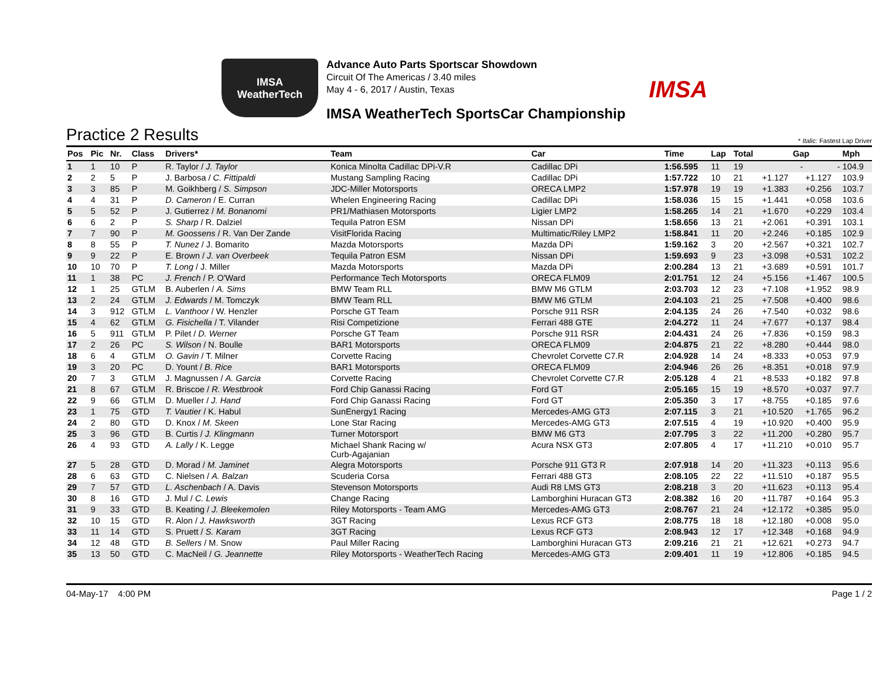IMSA
WeatherTech
Advance Auto Parts Sportscar Showdown
Circuit Of The Americas / 3.40 miles
May 4 - 6, 2017 / Austin, Texas
IMSA WeatherTech SportsCar Championship
IMSA
Practice 2 Results
* Italic: Fastest Lap Driver
| Pos | Pic | Nr. | Class | Drivers* | Team | Car | Time | Lap | Total | Gap | | Mph |
| --- | --- | --- | --- | --- | --- | --- | --- | --- | --- | --- | --- | --- |
| 1 | 1 | 10 | P | R. Taylor / J. Taylor | Konica Minolta Cadillac DPi-V.R | Cadillac DPi | 1:56.595 | 11 | 19 | - | - | 104.9 |
| 2 | 2 | 5 | P | J. Barbosa / C. Fittipaldi | Mustang Sampling Racing | Cadillac DPi | 1:57.722 | 10 | 21 | +1.127 | +1.127 | 103.9 |
| 3 | 3 | 85 | P | M. Goikhberg / S. Simpson | JDC-Miller Motorsports | ORECA LMP2 | 1:57.978 | 19 | 19 | +1.383 | +0.256 | 103.7 |
| 4 | 4 | 31 | P | D. Cameron / E. Curran | Whelen Engineering Racing | Cadillac DPi | 1:58.036 | 15 | 15 | +1.441 | +0.058 | 103.6 |
| 5 | 5 | 52 | P | J. Gutierrez / M. Bonanomi | PR1/Mathiasen Motorsports | Ligier LMP2 | 1:58.265 | 14 | 21 | +1.670 | +0.229 | 103.4 |
| 6 | 6 | 2 | P | S. Sharp / R. Dalziel | Tequila Patron ESM | Nissan DPi | 1:58.656 | 13 | 21 | +2.061 | +0.391 | 103.1 |
| 7 | 7 | 90 | P | M. Goossens / R. Van Der Zande | VisitFlorida Racing | Multimatic/Riley LMP2 | 1:58.841 | 11 | 20 | +2.246 | +0.185 | 102.9 |
| 8 | 8 | 55 | P | T. Nunez / J. Bomarito | Mazda Motorsports | Mazda DPi | 1:59.162 | 3 | 20 | +2.567 | +0.321 | 102.7 |
| 9 | 9 | 22 | P | E. Brown / J. van Overbeek | Tequila Patron ESM | Nissan DPi | 1:59.693 | 9 | 23 | +3.098 | +0.531 | 102.2 |
| 10 | 10 | 70 | P | T. Long / J. Miller | Mazda Motorsports | Mazda DPi | 2:00.284 | 13 | 21 | +3.689 | +0.591 | 101.7 |
| 11 | 1 | 38 | PC | J. French / P. O'Ward | Performance Tech Motorsports | ORECA FLM09 | 2:01.751 | 12 | 24 | +5.156 | +1.467 | 100.5 |
| 12 | 1 | 25 | GTLM | B. Auberlen / A. Sims | BMW Team RLL | BMW M6 GTLM | 2:03.703 | 12 | 23 | +7.108 | +1.952 | 98.9 |
| 13 | 2 | 24 | GTLM | J. Edwards / M. Tomczyk | BMW Team RLL | BMW M6 GTLM | 2:04.103 | 21 | 25 | +7.508 | +0.400 | 98.6 |
| 14 | 3 | 912 | GTLM | L. Vanthoor / W. Henzler | Porsche GT Team | Porsche 911 RSR | 2:04.135 | 24 | 26 | +7.540 | +0.032 | 98.6 |
| 15 | 4 | 62 | GTLM | G. Fisichella / T. Vilander | Risi Competizione | Ferrari 488 GTE | 2:04.272 | 11 | 24 | +7.677 | +0.137 | 98.4 |
| 16 | 5 | 911 | GTLM | P. Pilet / D. Werner | Porsche GT Team | Porsche 911 RSR | 2:04.431 | 24 | 26 | +7.836 | +0.159 | 98.3 |
| 17 | 2 | 26 | PC | S. Wilson / N. Boulle | BAR1 Motorsports | ORECA FLM09 | 2:04.875 | 21 | 22 | +8.280 | +0.444 | 98.0 |
| 18 | 6 | 4 | GTLM | O. Gavin / T. Milner | Corvette Racing | Chevrolet Corvette C7.R | 2:04.928 | 14 | 24 | +8.333 | +0.053 | 97.9 |
| 19 | 3 | 20 | PC | D. Yount / B. Rice | BAR1 Motorsports | ORECA FLM09 | 2:04.946 | 26 | 26 | +8.351 | +0.018 | 97.9 |
| 20 | 7 | 3 | GTLM | J. Magnussen / A. Garcia | Corvette Racing | Chevrolet Corvette C7.R | 2:05.128 | 4 | 21 | +8.533 | +0.182 | 97.8 |
| 21 | 8 | 67 | GTLM | R. Briscoe / R. Westbrook | Ford Chip Ganassi Racing | Ford GT | 2:05.165 | 15 | 19 | +8.570 | +0.037 | 97.7 |
| 22 | 9 | 66 | GTLM | D. Mueller / J. Hand | Ford Chip Ganassi Racing | Ford GT | 2:05.350 | 3 | 17 | +8.755 | +0.185 | 97.6 |
| 23 | 1 | 75 | GTD | T. Vautier / K. Habul | SunEnergy1 Racing | Mercedes-AMG GT3 | 2:07.115 | 3 | 21 | +10.520 | +1.765 | 96.2 |
| 24 | 2 | 80 | GTD | D. Knox / M. Skeen | Lone Star Racing | Mercedes-AMG GT3 | 2:07.515 | 4 | 19 | +10.920 | +0.400 | 95.9 |
| 25 | 3 | 96 | GTD | B. Curtis / J. Klingmann | Turner Motorsport | BMW M6 GT3 | 2:07.795 | 3 | 22 | +11.200 | +0.280 | 95.7 |
| 26 | 4 | 93 | GTD | A. Lally / K. Legge | Michael Shank Racing w/ Curb-Agajanian | Acura NSX GT3 | 2:07.805 | 4 | 17 | +11.210 | +0.010 | 95.7 |
| 27 | 5 | 28 | GTD | D. Morad / M. Jaminet | Alegra Motorsports | Porsche 911 GT3 R | 2:07.918 | 14 | 20 | +11.323 | +0.113 | 95.6 |
| 28 | 6 | 63 | GTD | C. Nielsen / A. Balzan | Scuderia Corsa | Ferrari 488 GT3 | 2:08.105 | 22 | 22 | +11.510 | +0.187 | 95.5 |
| 29 | 7 | 57 | GTD | L. Aschenbach / A. Davis | Stevenson Motorsports | Audi R8 LMS GT3 | 2:08.218 | 3 | 20 | +11.623 | +0.113 | 95.4 |
| 30 | 8 | 16 | GTD | J. Mul / C. Lewis | Change Racing | Lamborghini Huracan GT3 | 2:08.382 | 16 | 20 | +11.787 | +0.164 | 95.3 |
| 31 | 9 | 33 | GTD | B. Keating / J. Bleekemolen | Riley Motorsports - Team AMG | Mercedes-AMG GT3 | 2:08.767 | 21 | 24 | +12.172 | +0.385 | 95.0 |
| 32 | 10 | 15 | GTD | R. Alon / J. Hawksworth | 3GT Racing | Lexus RCF GT3 | 2:08.775 | 18 | 18 | +12.180 | +0.008 | 95.0 |
| 33 | 11 | 14 | GTD | S. Pruett / S. Karam | 3GT Racing | Lexus RCF GT3 | 2:08.943 | 12 | 17 | +12.348 | +0.168 | 94.9 |
| 34 | 12 | 48 | GTD | B. Sellers / M. Snow | Paul Miller Racing | Lamborghini Huracan GT3 | 2:09.216 | 21 | 21 | +12.621 | +0.273 | 94.7 |
| 35 | 13 | 50 | GTD | C. MacNeil / G. Jeannette | Riley Motorsports - WeatherTech Racing | Mercedes-AMG GT3 | 2:09.401 | 11 | 19 | +12.806 | +0.185 | 94.5 |
04-May-17 4:00 PM Page 1 / 2